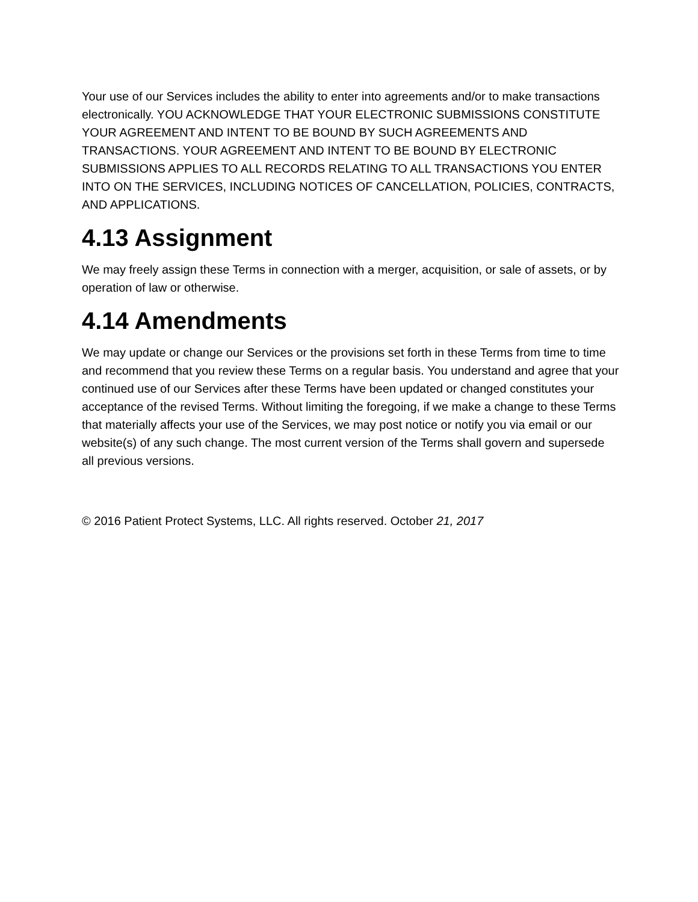Your use of our Services includes the ability to enter into agreements and/or to make transactions electronically. YOU ACKNOWLEDGE THAT YOUR ELECTRONIC SUBMISSIONS CONSTITUTE YOUR AGREEMENT AND INTENT TO BE BOUND BY SUCH AGREEMENTS AND TRANSACTIONS. YOUR AGREEMENT AND INTENT TO BE BOUND BY ELECTRONIC SUBMISSIONS APPLIES TO ALL RECORDS RELATING TO ALL TRANSACTIONS YOU ENTER INTO ON THE SERVICES, INCLUDING NOTICES OF CANCELLATION, POLICIES, CONTRACTS, AND APPLICATIONS.
4.13 Assignment
We may freely assign these Terms in connection with a merger, acquisition, or sale of assets, or by operation of law or otherwise.
4.14 Amendments
We may update or change our Services or the provisions set forth in these Terms from time to time and recommend that you review these Terms on a regular basis. You understand and agree that your continued use of our Services after these Terms have been updated or changed constitutes your acceptance of the revised Terms. Without limiting the foregoing, if we make a change to these Terms that materially affects your use of the Services, we may post notice or notify you via email or our website(s) of any such change. The most current version of the Terms shall govern and supersede all previous versions.
© 2016 Patient Protect Systems, LLC. All rights reserved. October 21, 2017